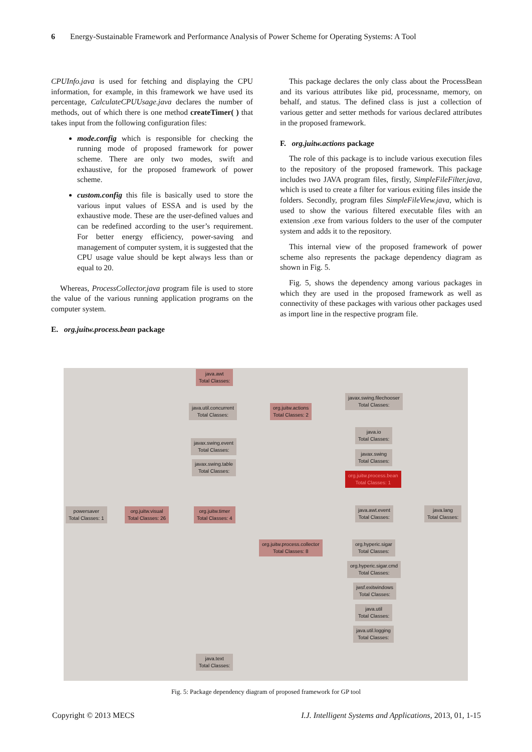6 Energy-Sustainable Framework and Performance Analysis of Power Scheme for Operating Systems: A Tool
CPUInfo.java is used for fetching and displaying the CPU information, for example, in this framework we have used its percentage, CalculateCPUUsage.java declares the number of methods, out of which there is one method createTimer( ) that takes input from the following configuration files:
mode.config which is responsible for checking the running mode of proposed framework for power scheme. There are only two modes, swift and exhaustive, for the proposed framework of power scheme.
custom.config this file is basically used to store the various input values of ESSA and is used by the exhaustive mode. These are the user-defined values and can be redefined according to the user’s requirement. For better energy efficiency, power-saving and management of computer system, it is suggested that the CPU usage value should be kept always less than or equal to 20.
Whereas, ProcessCollector.java program file is used to store the value of the various running application programs on the computer system.
E. org.juitw.process.bean package
This package declares the only class about the ProcessBean and its various attributes like pid, processname, memory, on behalf, and status. The defined class is just a collection of various getter and setter methods for various declared attributes in the proposed framework.
F. org.juitw.actions package
The role of this package is to include various execution files to the repository of the proposed framework. This package includes two JAVA program files, firstly, SimpleFileFilter.java, which is used to create a filter for various exiting files inside the folders. Secondly, program files SimpleFileView.java, which is used to show the various filtered executable files with an extension .exe from various folders to the user of the computer system and adds it to the repository.
This internal view of the proposed framework of power scheme also represents the package dependency diagram as shown in Fig. 5.
Fig. 5, shows the dependency among various packages in which they are used in the proposed framework as well as connectivity of these packages with various other packages used as import line in the respective program file.
java.awt
Total Classes:
javax.swing.filechooser
Total Classes:
java.util.concurrent
Total Classes:
org.juitw.actions
Total Classes: 2
java.io
Total Classes:
javax.swing.event
Total Classes:
javax.swing
Total Classes:
javax.swing.table
Total Classes:
org.juitw.process.bean
Total Classes: 1
powersaver
Total Classes: 1
org.juitw.visual
Total Classes: 26
org.juitw.timer
Total Classes: 4
java.awt.event
Total Classes:
java.lang
Total Classes:
org.juitw.process.collector
Total Classes: 8
org.hyperic.sigar
Total Classes:
org.hyperic.sigar.cmd
Total Classes:
jwsf.exitwindows
Total Classes:
java.util
Total Classes:
java.util.logging
Total Classes:
java.text
Total Classes:
Fig. 5: Package dependency diagram of proposed framework for GP tool
Copyright © 2013 MECS I.J. Intelligent Systems and Applications, 2013, 01, 1-15